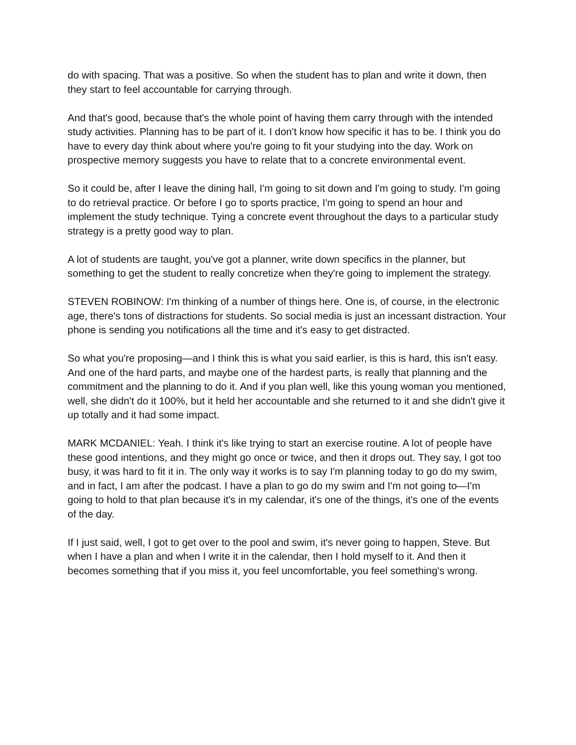do with spacing. That was a positive. So when the student has to plan and write it down, then they start to feel accountable for carrying through.
And that's good, because that's the whole point of having them carry through with the intended study activities. Planning has to be part of it. I don't know how specific it has to be. I think you do have to every day think about where you're going to fit your studying into the day. Work on prospective memory suggests you have to relate that to a concrete environmental event.
So it could be, after I leave the dining hall, I'm going to sit down and I'm going to study. I'm going to do retrieval practice. Or before I go to sports practice, I'm going to spend an hour and implement the study technique. Tying a concrete event throughout the days to a particular study strategy is a pretty good way to plan.
A lot of students are taught, you've got a planner, write down specifics in the planner, but something to get the student to really concretize when they're going to implement the strategy.
STEVEN ROBINOW: I'm thinking of a number of things here. One is, of course, in the electronic age, there's tons of distractions for students. So social media is just an incessant distraction. Your phone is sending you notifications all the time and it's easy to get distracted.
So what you're proposing—and I think this is what you said earlier, is this is hard, this isn't easy. And one of the hard parts, and maybe one of the hardest parts, is really that planning and the commitment and the planning to do it. And if you plan well, like this young woman you mentioned, well, she didn't do it 100%, but it held her accountable and she returned to it and she didn't give it up totally and it had some impact.
MARK MCDANIEL: Yeah. I think it's like trying to start an exercise routine. A lot of people have these good intentions, and they might go once or twice, and then it drops out. They say, I got too busy, it was hard to fit it in. The only way it works is to say I'm planning today to go do my swim, and in fact, I am after the podcast. I have a plan to go do my swim and I'm not going to—I'm going to hold to that plan because it's in my calendar, it's one of the things, it's one of the events of the day.
If I just said, well, I got to get over to the pool and swim, it's never going to happen, Steve. But when I have a plan and when I write it in the calendar, then I hold myself to it. And then it becomes something that if you miss it, you feel uncomfortable, you feel something's wrong.